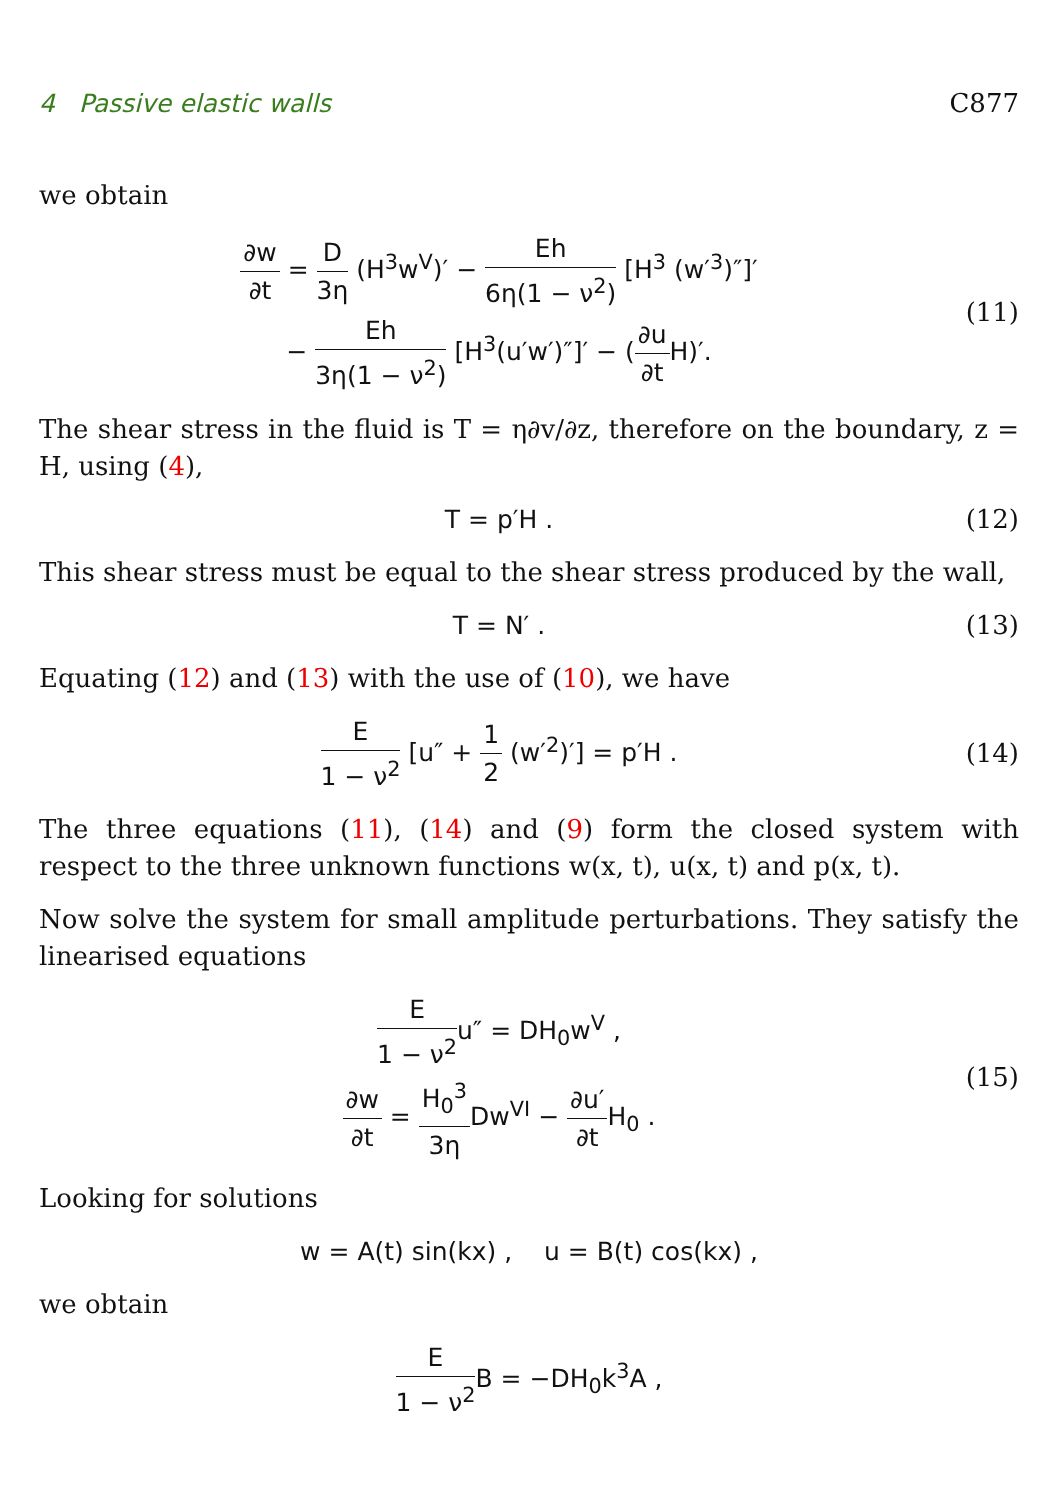4 Passive elastic walls C877
we obtain
∂w ∂t = D 3η (H<sup>3</sup>w<sup>V</sup>)′ − Eh 6η(1 − ν<sup>2</sup>) [H<sup>3</sup> (w′<sup>3</sup>)″]′
− Eh 3η(1 − ν<sup>2</sup>) [H<sup>3</sup>(u′w′)″]′ − (∂u ∂t H)′.
(11)
The shear stress in the fluid is T = η∂v/∂z, therefore on the boundary, z = H, using (4),
T = p′H .
(12)
This shear stress must be equal to the shear stress produced by the wall,
T = N′ .
(13)
Equating (12) and (13) with the use of (10), we have
E 1 − ν<sup>2</sup> [u″ + 1 2 (w′<sup>2</sup>)′] = p′H .
(14)
The three equations (11), (14) and (9) form the closed system with respect to the three unknown functions w(x, t), u(x, t) and p(x, t).
Now solve the system for small amplitude perturbations. They satisfy the linearised equations
E 1 − ν<sup>2</sup>u″ = DH<sub>0</sub>w<sup>V</sup> ,
∂w ∂t = H<sub>0</sub><sup>3</sup> 3η Dw<sup>VI</sup> − ∂u′ ∂t H<sub>0</sub> .
(15)
Looking for solutions
w = A(t) sin(kx) , u = B(t) cos(kx) ,
we obtain
E 1 − ν<sup>2</sup> B = −DH<sub>0</sub>k<sup>3</sup>A ,